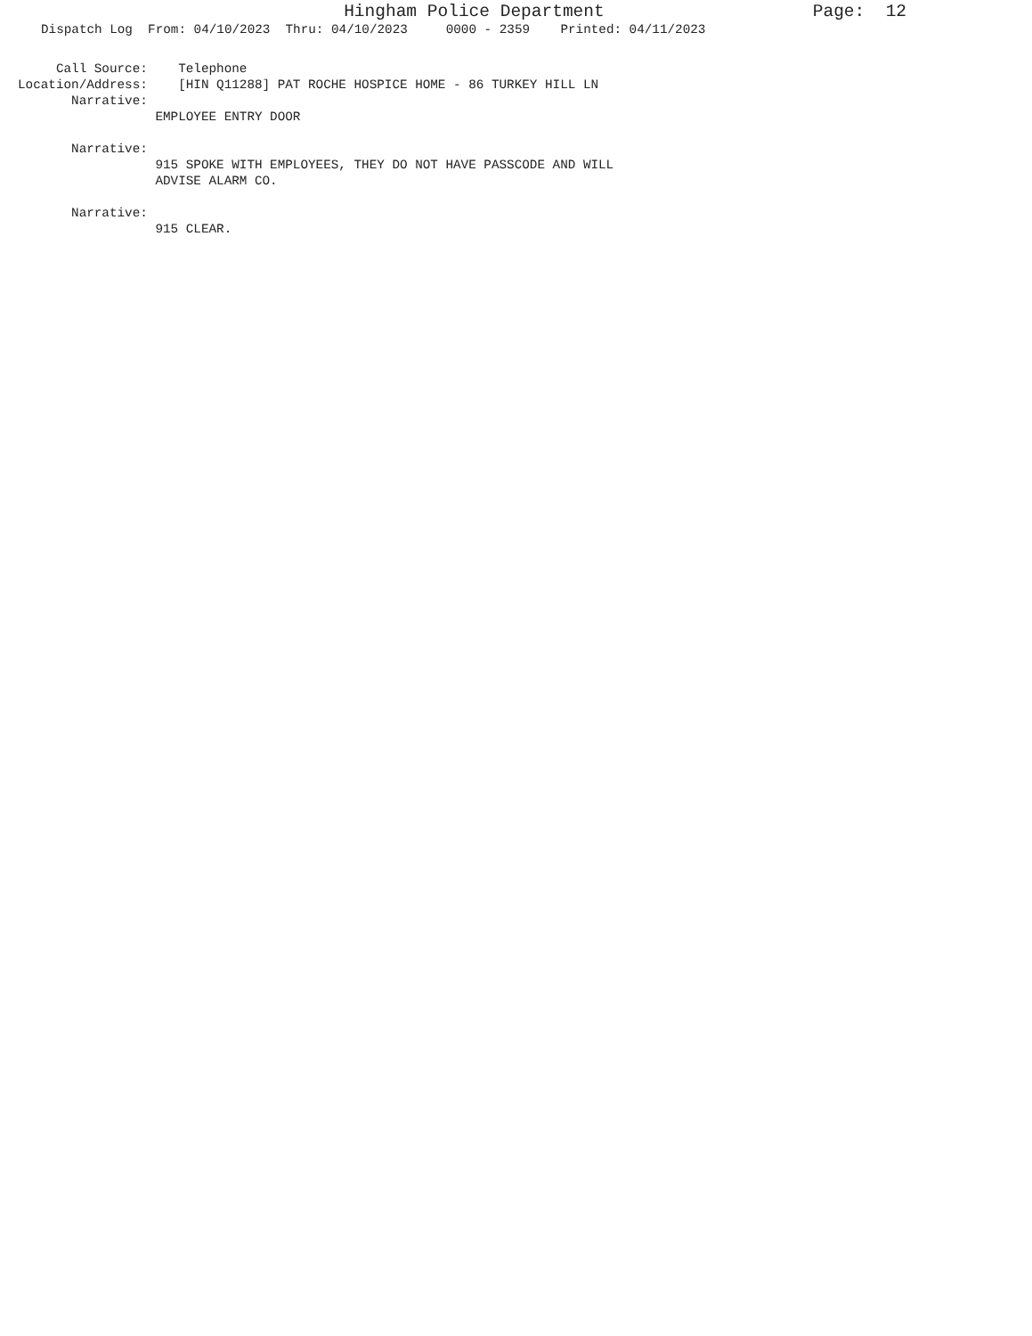Hingham Police Department Page: 12
Dispatch Log From: 04/10/2023 Thru: 04/10/2023 0000 - 2359 Printed: 04/11/2023
Call Source: Telephone Location/Address: [HIN Q11288] PAT ROCHE HOSPICE HOME - 86 TURKEY HILL LN Narrative: EMPLOYEE ENTRY DOOR Narrative: 915 SPOKE WITH EMPLOYEES, THEY DO NOT HAVE PASSCODE AND WILL ADVISE ALARM CO. Narrative: 915 CLEAR.